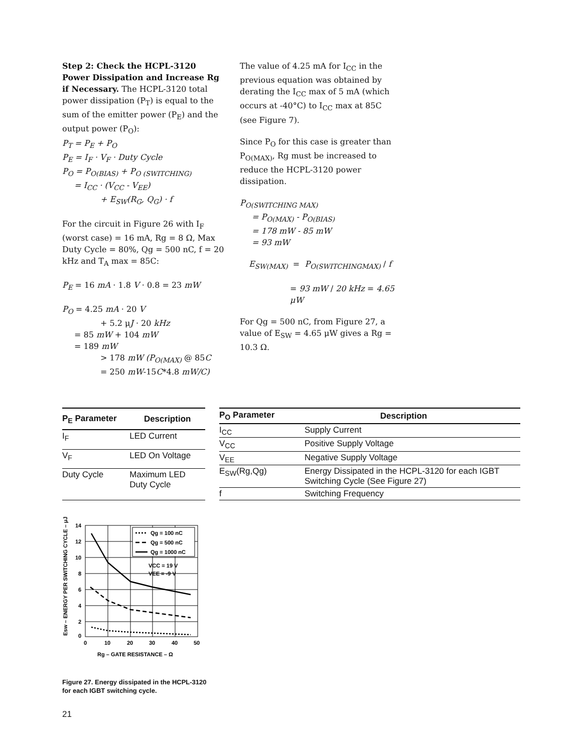Step 2: Check the HCPL-3120 Power Dissipation and Increase Rg if Necessary. The HCPL-3120 total power dissipation (P<sub>T</sub>) is equal to the sum of the emitter power (P<sub>E</sub>) and the output power (P<sub>O</sub>):
P<sub>T</sub> = P<sub>E</sub> + P<sub>O</sub>
P<sub>E</sub> = I<sub>F</sub> · V<sub>F</sub> · Duty Cycle
P<sub>O</sub> = P<sub>O(BIAS)</sub> + P<sub>O (SWITCHING)</sub>
= I<sub>CC</sub> · (V<sub>CC</sub> - V<sub>EE</sub>)
+ E<sub>SW</sub>(R<sub>G</sub>, Q<sub>G</sub>) · f
For the circuit in Figure 26 with I<sub>F</sub> (worst case) = 16 mA, Rg = 8 Ω, Max Duty Cycle = 80%, Qg = 500 nC, f = 20 kHz and T<sub>A</sub> max = 85C:
P<sub>E</sub> = 16 mA · 1.8 V · 0.8 = 23 mW
P<sub>O</sub> = 4.25 mA · 20 V
+ 5.2 μJ · 20 kHz
= 85 mW + 104 mW
= 189 mW
> 178 mW (P<sub>O(MAX)</sub> @ 85C
= 250 mW-15C*4.8 mW/C)
The value of 4.25 mA for I<sub>CC</sub> in the previous equation was obtained by derating the I<sub>CC</sub> max of 5 mA (which occurs at -40°C) to I<sub>CC</sub> max at 85C (see Figure 7).
Since P<sub>O</sub> for this case is greater than P<sub>O(MAX)</sub>, Rg must be increased to reduce the HCPL-3120 power dissipation.
P<sub>O(SWITCHING MAX)</sub>
= P<sub>O(MAX)</sub> - P<sub>O(BIAS)</sub>
= 178 mW - 85 mW
= 93 mW
E<sub>SW(MAX)</sub> = P<sub>O(SWITCHINGMAX)</sub> / f
= 93 mW / 20 kHz = 4.65 μW
For Qg = 500 nC, from Figure 27, a value of E<sub>SW</sub> = 4.65 μW gives a Rg = 10.3 Ω.
| P<sub>E</sub> Parameter | Description |
| --- | --- |
| I<sub>F</sub> | LED Current |
| V<sub>F</sub> | LED On Voltage |
| Duty Cycle | Maximum LED Duty Cycle |
| P<sub>O</sub> Parameter | Description |
| --- | --- |
| I<sub>CC</sub> | Supply Current |
| V<sub>CC</sub> | Positive Supply Voltage |
| V<sub>EE</sub> | Negative Supply Voltage |
| E<sub>SW</sub>(Rg,Qg) | Energy Dissipated in the HCPL-3120 for each IGBT Switching Cycle (See Figure 27) |
| f | Switching Frequency |
Esw – ENERGY PER SWITCHING CYCLE – μJ
Qg = 100 nC
Qg = 500 nC
Qg = 1000 nC
VCC = 19 V
VEE = -9 V
14
12
10
8
6
4
2
0
0
10
20
30
40
50
Rg – GATE RESISTANCE – Ω
Figure 27. Energy dissipated in the HCPL-3120
for each IGBT switching cycle.
21